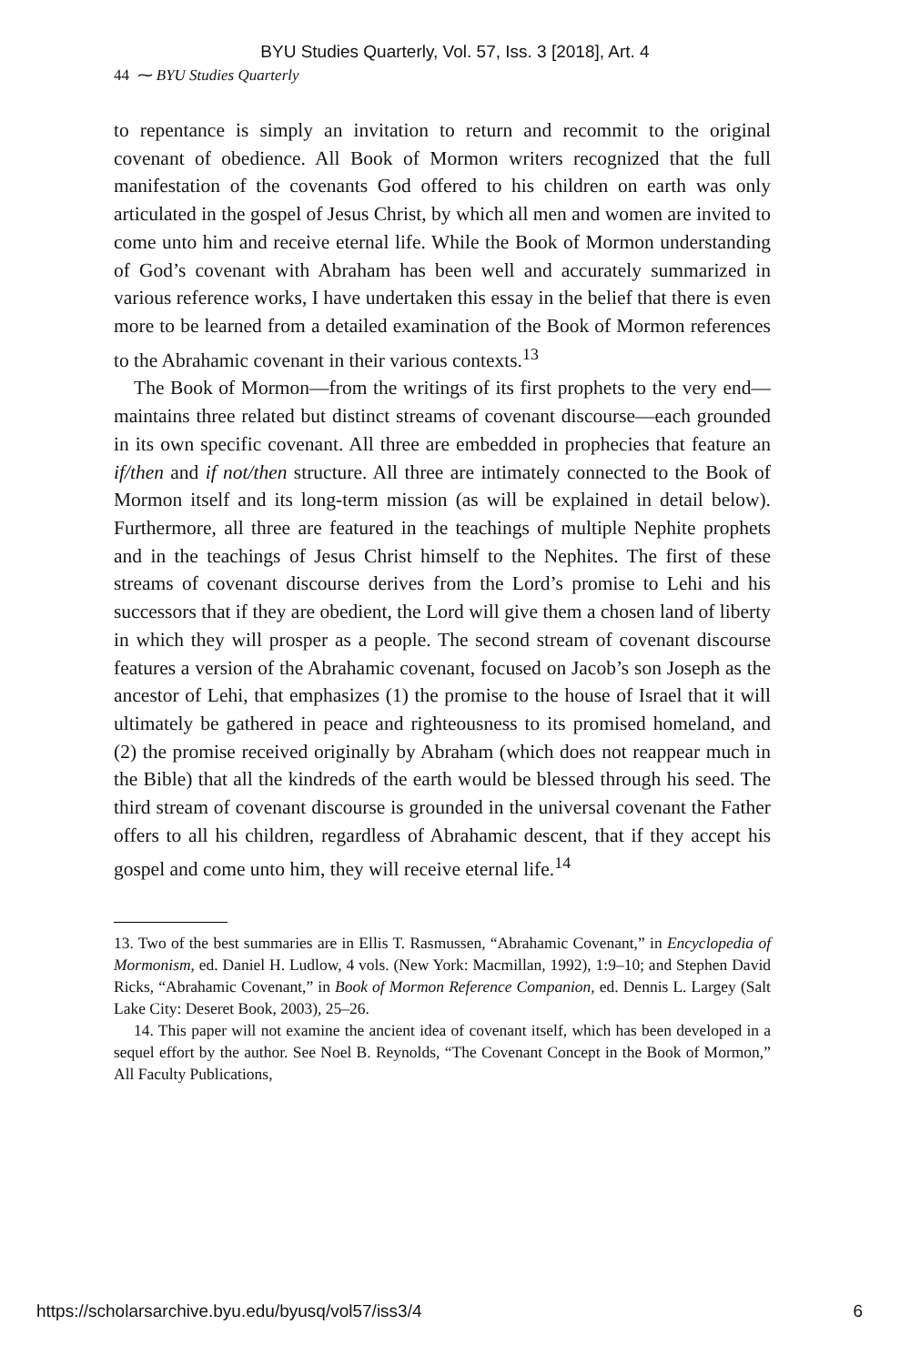BYU Studies Quarterly, Vol. 57, Iss. 3 [2018], Art. 4
44 ⁓ BYU Studies Quarterly
to repentance is simply an invitation to return and recommit to the original covenant of obedience. All Book of Mormon writers recognized that the full manifestation of the covenants God offered to his children on earth was only articulated in the gospel of Jesus Christ, by which all men and women are invited to come unto him and receive eternal life. While the Book of Mormon understanding of God’s covenant with Abraham has been well and accurately summarized in various reference works, I have undertaken this essay in the belief that there is even more to be learned from a detailed examination of the Book of Mormon references to the Abrahamic covenant in their various contexts.<sup>13</sup>
The Book of Mormon—from the writings of its first prophets to the very end—maintains three related but distinct streams of covenant discourse—each grounded in its own specific covenant. All three are embedded in prophecies that feature an if/then and if not/then structure. All three are intimately connected to the Book of Mormon itself and its long-term mission (as will be explained in detail below). Furthermore, all three are featured in the teachings of multiple Nephite prophets and in the teachings of Jesus Christ himself to the Nephites. The first of these streams of covenant discourse derives from the Lord’s promise to Lehi and his successors that if they are obedient, the Lord will give them a chosen land of liberty in which they will prosper as a people. The second stream of covenant discourse features a version of the Abrahamic covenant, focused on Jacob’s son Joseph as the ancestor of Lehi, that emphasizes (1) the promise to the house of Israel that it will ultimately be gathered in peace and righteousness to its promised homeland, and (2) the promise received originally by Abraham (which does not reappear much in the Bible) that all the kindreds of the earth would be blessed through his seed. The third stream of covenant discourse is grounded in the universal covenant the Father offers to all his children, regardless of Abrahamic descent, that if they accept his gospel and come unto him, they will receive eternal life.<sup>14</sup>
13. Two of the best summaries are in Ellis T. Rasmussen, “Abrahamic Covenant,” in Encyclopedia of Mormonism, ed. Daniel H. Ludlow, 4 vols. (New York: Macmillan, 1992), 1:9–10; and Stephen David Ricks, “Abrahamic Covenant,” in Book of Mormon Reference Companion, ed. Dennis L. Largey (Salt Lake City: Deseret Book, 2003), 25–26.
14. This paper will not examine the ancient idea of covenant itself, which has been developed in a sequel effort by the author. See Noel B. Reynolds, “The Covenant Concept in the Book of Mormon,” All Faculty Publications,
https://scholarsarchive.byu.edu/byusq/vol57/iss3/4 6